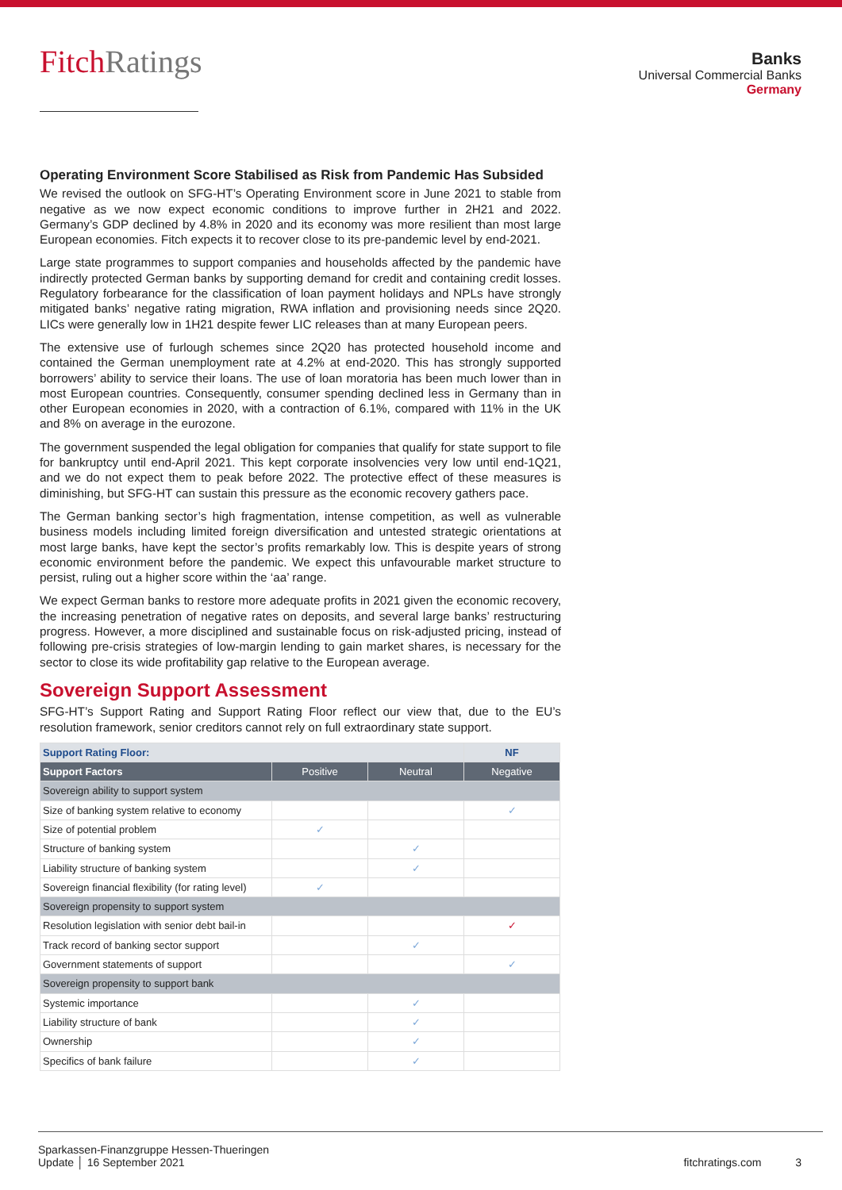FitchRatings
Banks
Universal Commercial Banks
Germany
Operating Environment Score Stabilised as Risk from Pandemic Has Subsided
We revised the outlook on SFG-HT’s Operating Environment score in June 2021 to stable from negative as we now expect economic conditions to improve further in 2H21 and 2022. Germany’s GDP declined by 4.8% in 2020 and its economy was more resilient than most large European economies. Fitch expects it to recover close to its pre-pandemic level by end-2021.
Large state programmes to support companies and households affected by the pandemic have indirectly protected German banks by supporting demand for credit and containing credit losses. Regulatory forbearance for the classification of loan payment holidays and NPLs have strongly mitigated banks’ negative rating migration, RWA inflation and provisioning needs since 2Q20. LICs were generally low in 1H21 despite fewer LIC releases than at many European peers.
The extensive use of furlough schemes since 2Q20 has protected household income and contained the German unemployment rate at 4.2% at end-2020. This has strongly supported borrowers’ ability to service their loans. The use of loan moratoria has been much lower than in most European countries. Consequently, consumer spending declined less in Germany than in other European economies in 2020, with a contraction of 6.1%, compared with 11% in the UK and 8% on average in the eurozone.
The government suspended the legal obligation for companies that qualify for state support to file for bankruptcy until end-April 2021. This kept corporate insolvencies very low until end-1Q21, and we do not expect them to peak before 2022. The protective effect of these measures is diminishing, but SFG-HT can sustain this pressure as the economic recovery gathers pace.
The German banking sector’s high fragmentation, intense competition, as well as vulnerable business models including limited foreign diversification and untested strategic orientations at most large banks, have kept the sector’s profits remarkably low. This is despite years of strong economic environment before the pandemic. We expect this unfavourable market structure to persist, ruling out a higher score within the ‘aa’ range.
We expect German banks to restore more adequate profits in 2021 given the economic recovery, the increasing penetration of negative rates on deposits, and several large banks’ restructuring progress. However, a more disciplined and sustainable focus on risk-adjusted pricing, instead of following pre-crisis strategies of low-margin lending to gain market shares, is necessary for the sector to close its wide profitability gap relative to the European average.
Sovereign Support Assessment
SFG-HT’s Support Rating and Support Rating Floor reflect our view that, due to the EU’s resolution framework, senior creditors cannot rely on full extraordinary state support.
| Support Rating Floor: | | | NF |
| Support Factors | Positive | Neutral | Negative |
| Sovereign ability to support system | | | |
| Size of banking system relative to economy | | | ✓ |
| Size of potential problem | ✓ | | |
| Structure of banking system | | ✓ | |
| Liability structure of banking system | | ✓ | |
| Sovereign financial flexibility (for rating level) | ✓ | | |
| Sovereign propensity to support system | | | |
| Resolution legislation with senior debt bail-in | | | ✓ |
| Track record of banking sector support | | ✓ | |
| Government statements of support | | | ✓ |
| Sovereign propensity to support bank | | | |
| Systemic importance | | ✓ | |
| Liability structure of bank | | ✓ | |
| Ownership | | ✓ | |
| Specifics of bank failure | | ✓ | |
Sparkassen-Finanzgruppe Hessen-Thueringen
Update │ 16 September 2021
fitchratings.com 3